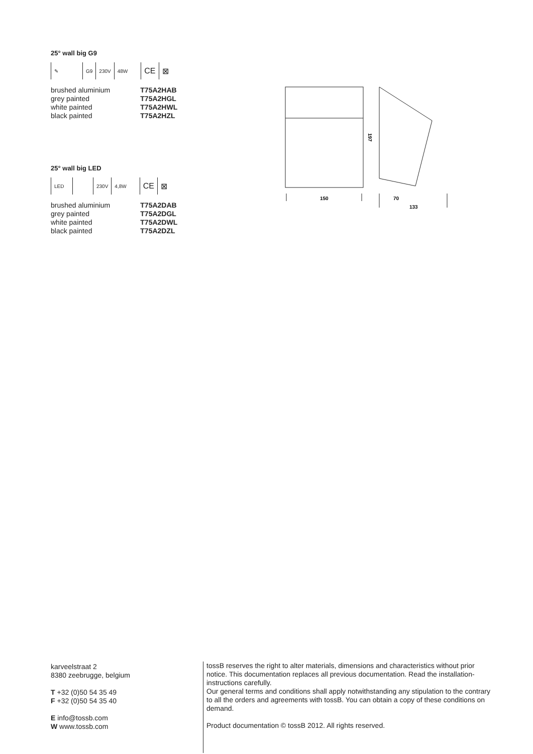25° wall big G9
✎ G9 230V 48W CE ⊠
| brushed aluminium | T75A2HAB |
| grey painted | T75A2HGL |
| white painted | T75A2HWL |
| black painted | T75A2HZL |
25° wall big LED
LED 230V 4,8W CE ⊠
| brushed aluminium | T75A2DAB |
| grey painted | T75A2DGL |
| white painted | T75A2DWL |
| black painted | T75A2DZL |
197
150
70
133
karveelstraat 2
8380 zeebrugge, belgium
T +32 (0)50 54 35 49
F +32 (0)50 54 35 40
E info@tossb.com
W www.tossb.com
tossB reserves the right to alter materials, dimensions and characteristics without prior notice. This documentation replaces all previous documentation. Read the installation-instructions carefully.
Our general terms and conditions shall apply notwithstanding any stipulation to the contrary to all the orders and agreements with tossB. You can obtain a copy of these conditions on demand.
Product documentation © tossB 2012. All rights reserved.